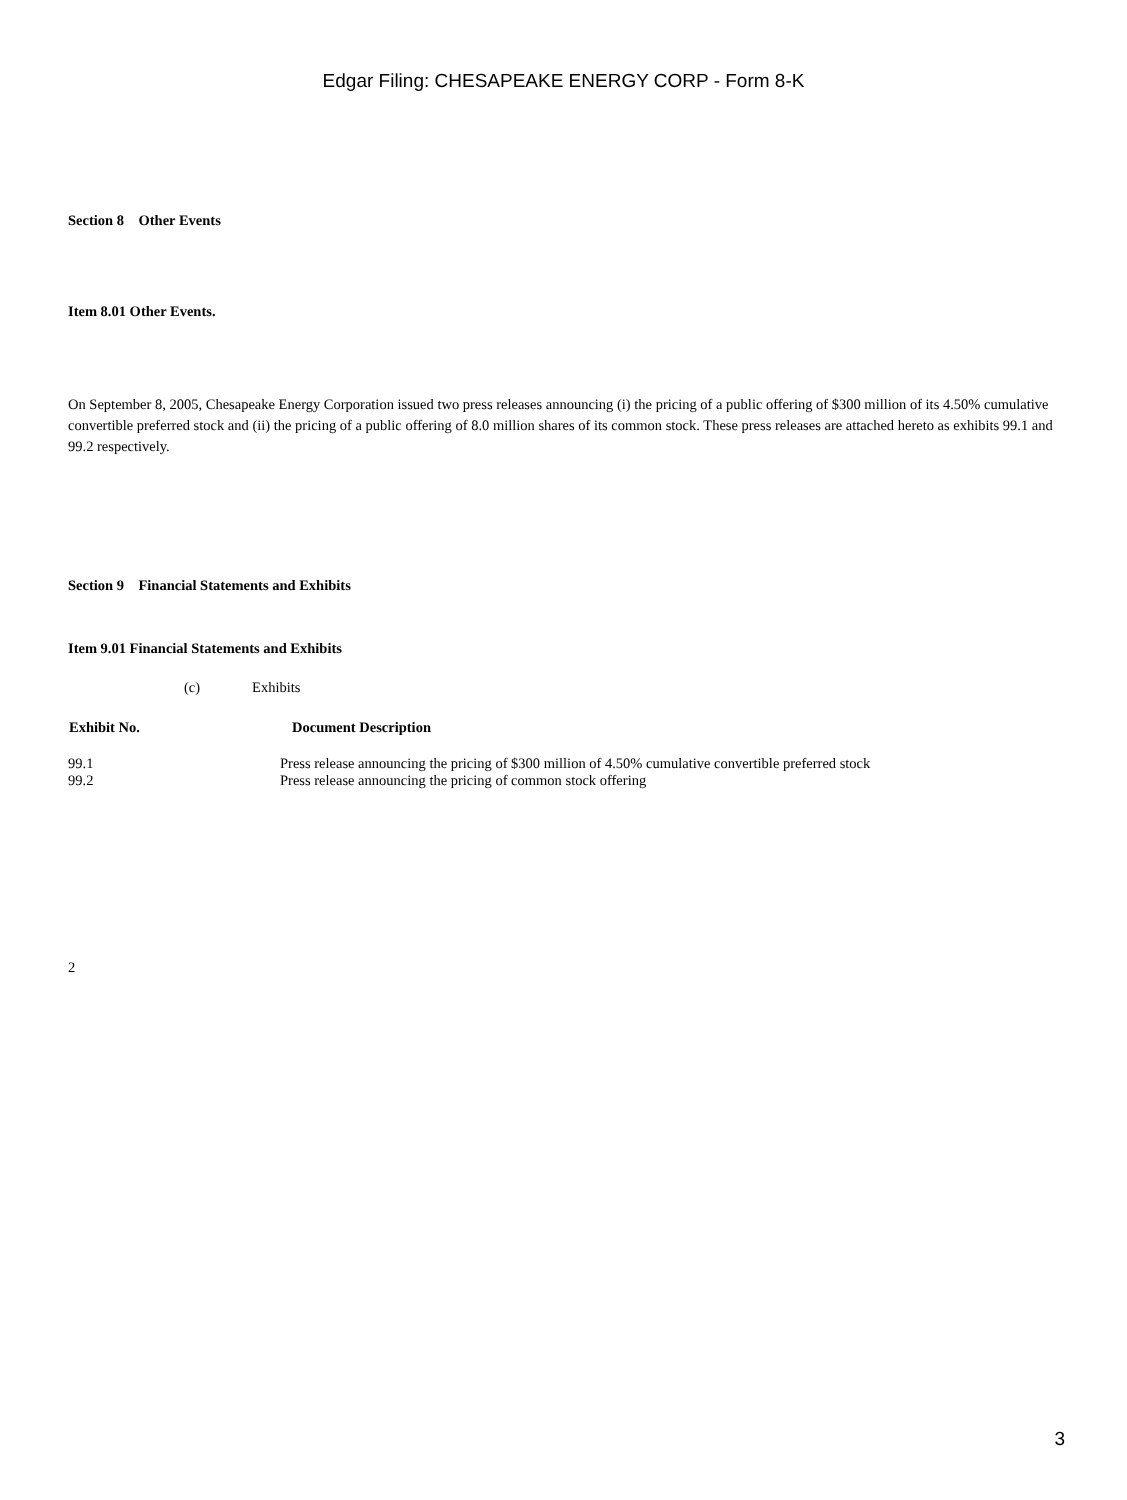Edgar Filing: CHESAPEAKE ENERGY CORP - Form 8-K
Section 8 Other Events
Item 8.01 Other Events.
On September 8, 2005, Chesapeake Energy Corporation issued two press releases announcing (i) the pricing of a public offering of $300 million of its 4.50% cumulative convertible preferred stock and (ii) the pricing of a public offering of 8.0 million shares of its common stock. These press releases are attached hereto as exhibits 99.1 and 99.2 respectively.
Section 9 Financial Statements and Exhibits
Item 9.01 Financial Statements and Exhibits
(c) Exhibits
| Exhibit No. | Document Description |
| --- | --- |
| 99.1 | Press release announcing the pricing of $300 million of 4.50% cumulative convertible preferred stock |
| 99.2 | Press release announcing the pricing of common stock offering |
2
3